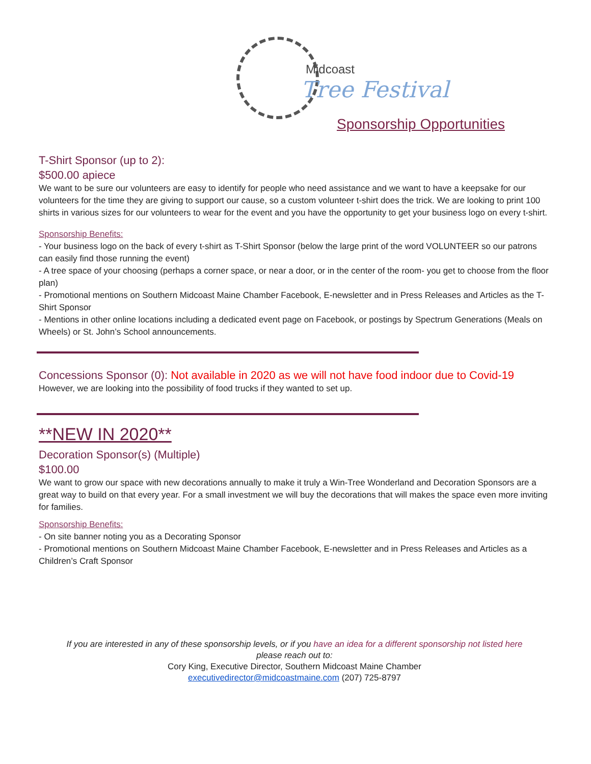Midcoast
Tree Festival
Sponsorship Opportunities
T-Shirt Sponsor (up to 2):
$500.00 apiece
We want to be sure our volunteers are easy to identify for people who need assistance and we want to have a keepsake for our volunteers for the time they are giving to support our cause, so a custom volunteer t-shirt does the trick. We are looking to print 100 shirts in various sizes for our volunteers to wear for the event and you have the opportunity to get your business logo on every t-shirt.
Sponsorship Benefits:
- Your business logo on the back of every t-shirt as T-Shirt Sponsor (below the large print of the word VOLUNTEER so our patrons can easily find those running the event)
- A tree space of your choosing (perhaps a corner space, or near a door, or in the center of the room- you get to choose from the floor plan)
- Promotional mentions on Southern Midcoast Maine Chamber Facebook, E-newsletter and in Press Releases and Articles as the T-Shirt Sponsor
- Mentions in other online locations including a dedicated event page on Facebook, or postings by Spectrum Generations (Meals on Wheels) or St. John’s School announcements.
Concessions Sponsor (0): Not available in 2020 as we will not have food indoor due to Covid-19
However, we are looking into the possibility of food trucks if they wanted to set up.
**NEW IN 2020**
Decoration Sponsor(s) (Multiple)
$100.00
We want to grow our space with new decorations annually to make it truly a Win-Tree Wonderland and Decoration Sponsors are a great way to build on that every year. For a small investment we will buy the decorations that will makes the space even more inviting for families.
Sponsorship Benefits:
- On site banner noting you as a Decorating Sponsor
- Promotional mentions on Southern Midcoast Maine Chamber Facebook, E-newsletter and in Press Releases and Articles as a Children’s Craft Sponsor
If you are interested in any of these sponsorship levels, or if you have an idea for a different sponsorship not listed here
please reach out to:
Cory King, Executive Director, Southern Midcoast Maine Chamber
executivedirector@midcoastmaine.com (207) 725-8797